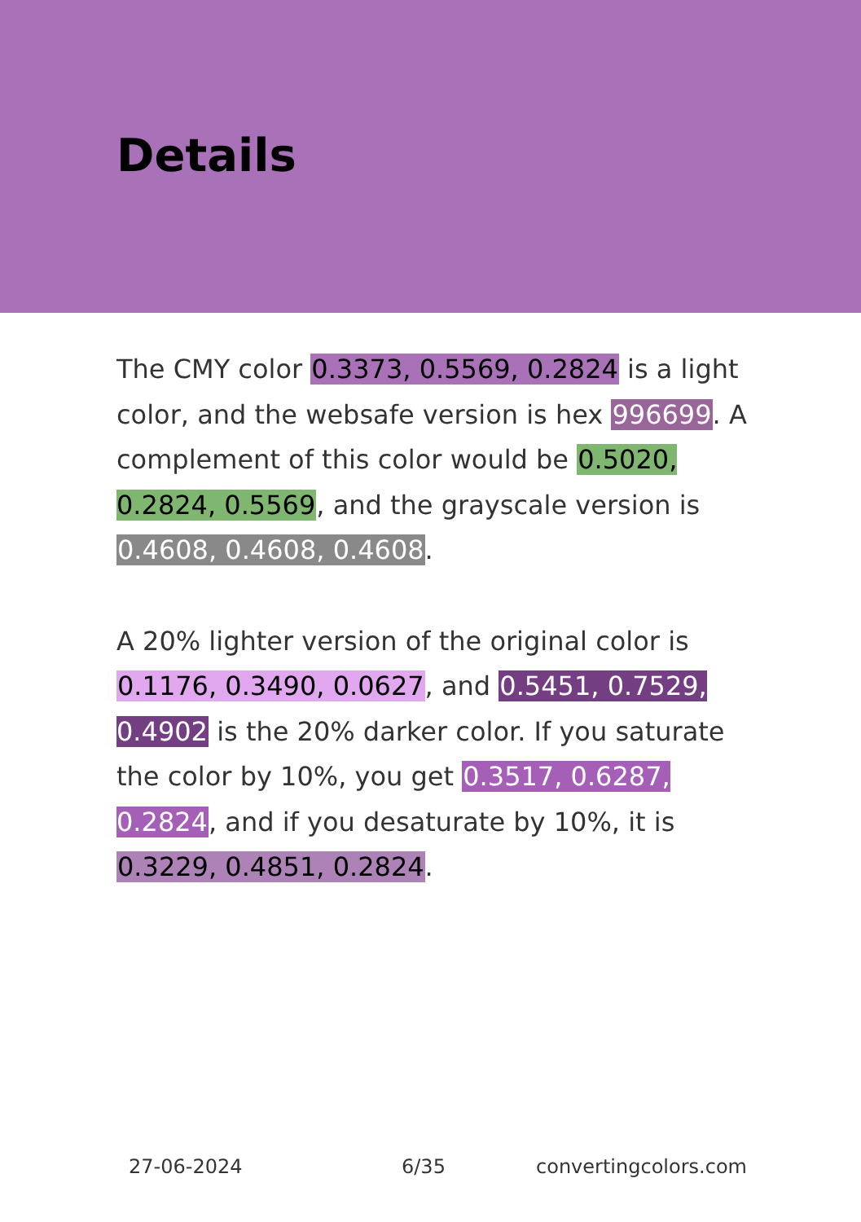Details
The CMY color 0.3373, 0.5569, 0.2824 is a light color, and the websafe version is hex 996699. A complement of this color would be 0.5020, 0.2824, 0.5569, and the grayscale version is 0.4608, 0.4608, 0.4608.
A 20% lighter version of the original color is 0.1176, 0.3490, 0.0627, and 0.5451, 0.7529, 0.4902 is the 20% darker color. If you saturate the color by 10%, you get 0.3517, 0.6287, 0.2824, and if you desaturate by 10%, it is 0.3229, 0.4851, 0.2824.
27-06-2024 6/35 convertingcolors.com